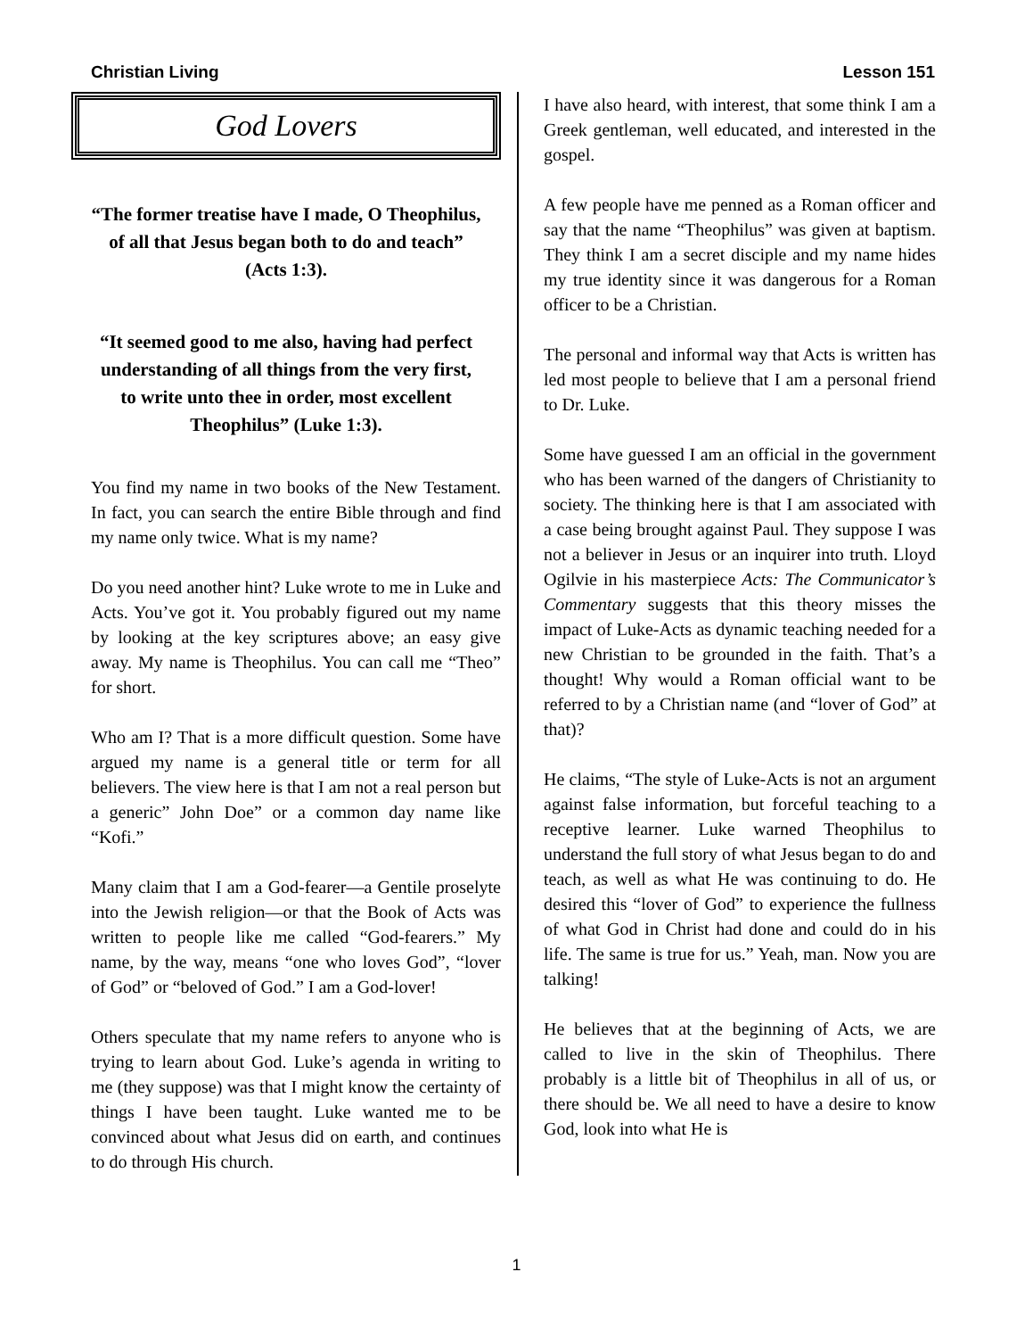Christian Living Lesson 151
God Lovers
“The former treatise have I made, O Theophilus, of all that Jesus began both to do and teach” (Acts 1:3).
“It seemed good to me also, having had perfect understanding of all things from the very first, to write unto thee in order, most excellent Theophilus” (Luke 1:3).
You find my name in two books of the New Testament. In fact, you can search the entire Bible through and find my name only twice. What is my name?
Do you need another hint? Luke wrote to me in Luke and Acts. You’ve got it. You probably figured out my name by looking at the key scriptures above; an easy give away. My name is Theophilus. You can call me “Theo” for short.
Who am I? That is a more difficult question. Some have argued my name is a general title or term for all believers. The view here is that I am not a real person but a generic” John Doe” or a common day name like “Kofi.”
Many claim that I am a God-fearer—a Gentile proselyte into the Jewish religion—or that the Book of Acts was written to people like me called “God-fearers.” My name, by the way, means “one who loves God”, “lover of God” or “beloved of God.” I am a God-lover!
Others speculate that my name refers to anyone who is trying to learn about God. Luke’s agenda in writing to me (they suppose) was that I might know the certainty of things I have been taught. Luke wanted me to be convinced about what Jesus did on earth, and continues to do through His church.
I have also heard, with interest, that some think I am a Greek gentleman, well educated, and interested in the gospel.
A few people have me penned as a Roman officer and say that the name “Theophilus” was given at baptism. They think I am a secret disciple and my name hides my true identity since it was dangerous for a Roman officer to be a Christian.
The personal and informal way that Acts is written has led most people to believe that I am a personal friend to Dr. Luke.
Some have guessed I am an official in the government who has been warned of the dangers of Christianity to society. The thinking here is that I am associated with a case being brought against Paul. They suppose I was not a believer in Jesus or an inquirer into truth. Lloyd Ogilvie in his masterpiece Acts: The Communicator’s Commentary suggests that this theory misses the impact of Luke-Acts as dynamic teaching needed for a new Christian to be grounded in the faith. That’s a thought! Why would a Roman official want to be referred to by a Christian name (and “lover of God” at that)?
He claims, “The style of Luke-Acts is not an argument against false information, but forceful teaching to a receptive learner. Luke warned Theophilus to understand the full story of what Jesus began to do and teach, as well as what He was continuing to do. He desired this “lover of God” to experience the fullness of what God in Christ had done and could do in his life. The same is true for us.” Yeah, man. Now you are talking!
He believes that at the beginning of Acts, we are called to live in the skin of Theophilus. There probably is a little bit of Theophilus in all of us, or there should be. We all need to have a desire to know God, look into what He is
1